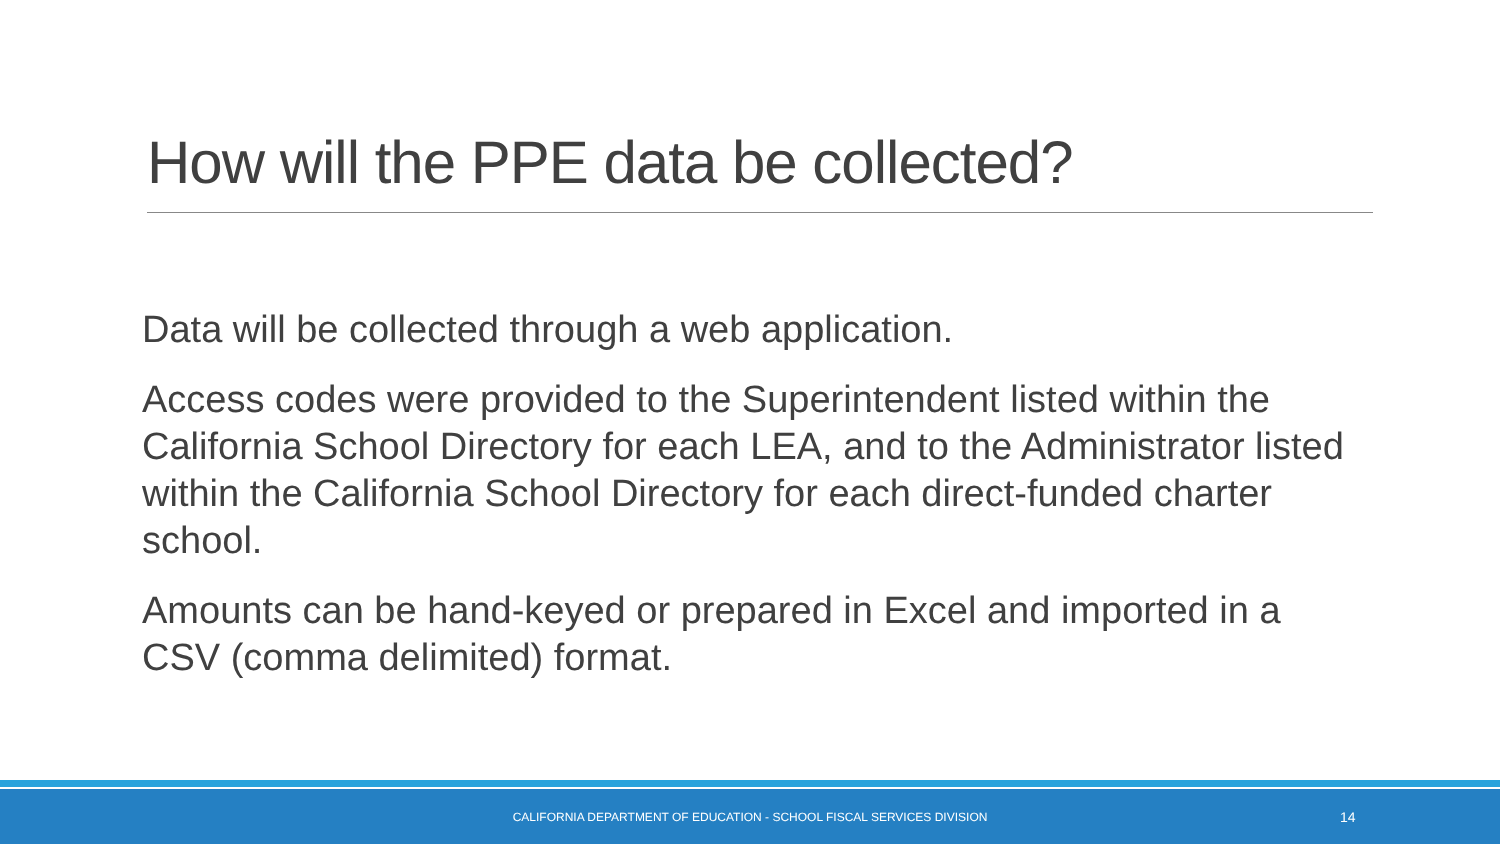How will the PPE data be collected?
Data will be collected through a web application.
Access codes were provided to the Superintendent listed within the California School Directory for each LEA, and to the Administrator listed within the California School Directory for each direct-funded charter school.
Amounts can be hand-keyed or prepared in Excel and imported in a CSV (comma delimited) format.
CALIFORNIA DEPARTMENT OF EDUCATION - SCHOOL FISCAL SERVICES DIVISION
14